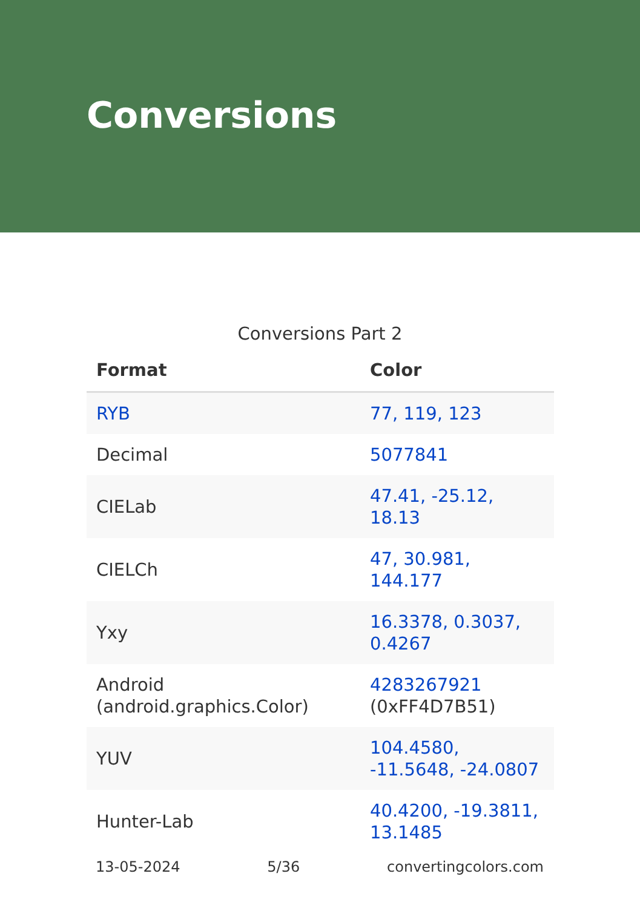Conversions
Conversions Part 2
| Format | Color |
| --- | --- |
| RYB | 77, 119, 123 |
| Decimal | 5077841 |
| CIELab | 47.41, -25.12, 18.13 |
| CIELCh | 47, 30.981, 144.177 |
| Yxy | 16.3378, 0.3037, 0.4267 |
| Android (android.graphics.Color) | 4283267921 (0xFF4D7B51) |
| YUV | 104.4580, -11.5648, -24.0807 |
| Hunter-Lab | 40.4200, -19.3811, 13.1485 |
13-05-2024 5/36 convertingcolors.com